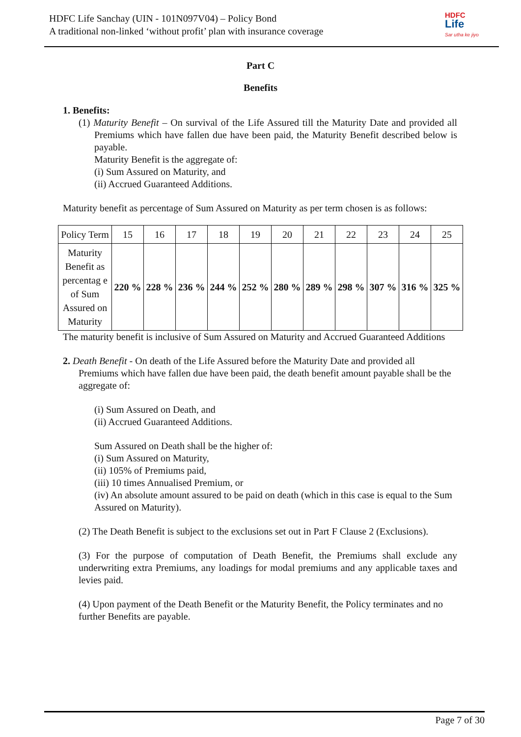HDFC Life Sanchay (UIN - 101N097V04) – Policy Bond
A traditional non-linked ‘without profit’ plan with insurance coverage
HDFC
Life
Sar utha ke jiyo
Part C
Benefits
1. Benefits:
(1) Maturity Benefit – On survival of the Life Assured till the Maturity Date and provided all Premiums which have fallen due have been paid, the Maturity Benefit described below is payable.
Maturity Benefit is the aggregate of:
(i) Sum Assured on Maturity, and
(ii) Accrued Guaranteed Additions.
Maturity benefit as percentage of Sum Assured on Maturity as per term chosen is as follows:
| Policy Term | 15 | 16 | 17 | 18 | 19 | 20 | 21 | 22 | 23 | 24 | 25 |
| Maturity Benefit as percentag e of Sum Assured on Maturity | 220 % | 228 % | 236 % | 244 % | 252 % | 280 % | 289 % | 298 % | 307 % | 316 % | 325 % |
The maturity benefit is inclusive of Sum Assured on Maturity and Accrued Guaranteed Additions
2. Death Benefit - On death of the Life Assured before the Maturity Date and provided all Premiums which have fallen due have been paid, the death benefit amount payable shall be the aggregate of:
(i) Sum Assured on Death, and
(ii) Accrued Guaranteed Additions.
Sum Assured on Death shall be the higher of:
(i) Sum Assured on Maturity,
(ii) 105% of Premiums paid,
(iii) 10 times Annualised Premium, or
(iv) An absolute amount assured to be paid on death (which in this case is equal to the Sum Assured on Maturity).
(2) The Death Benefit is subject to the exclusions set out in Part F Clause 2 (Exclusions).
(3) For the purpose of computation of Death Benefit, the Premiums shall exclude any underwriting extra Premiums, any loadings for modal premiums and any applicable taxes and levies paid.
(4) Upon payment of the Death Benefit or the Maturity Benefit, the Policy terminates and no further Benefits are payable.
Page 7 of 30